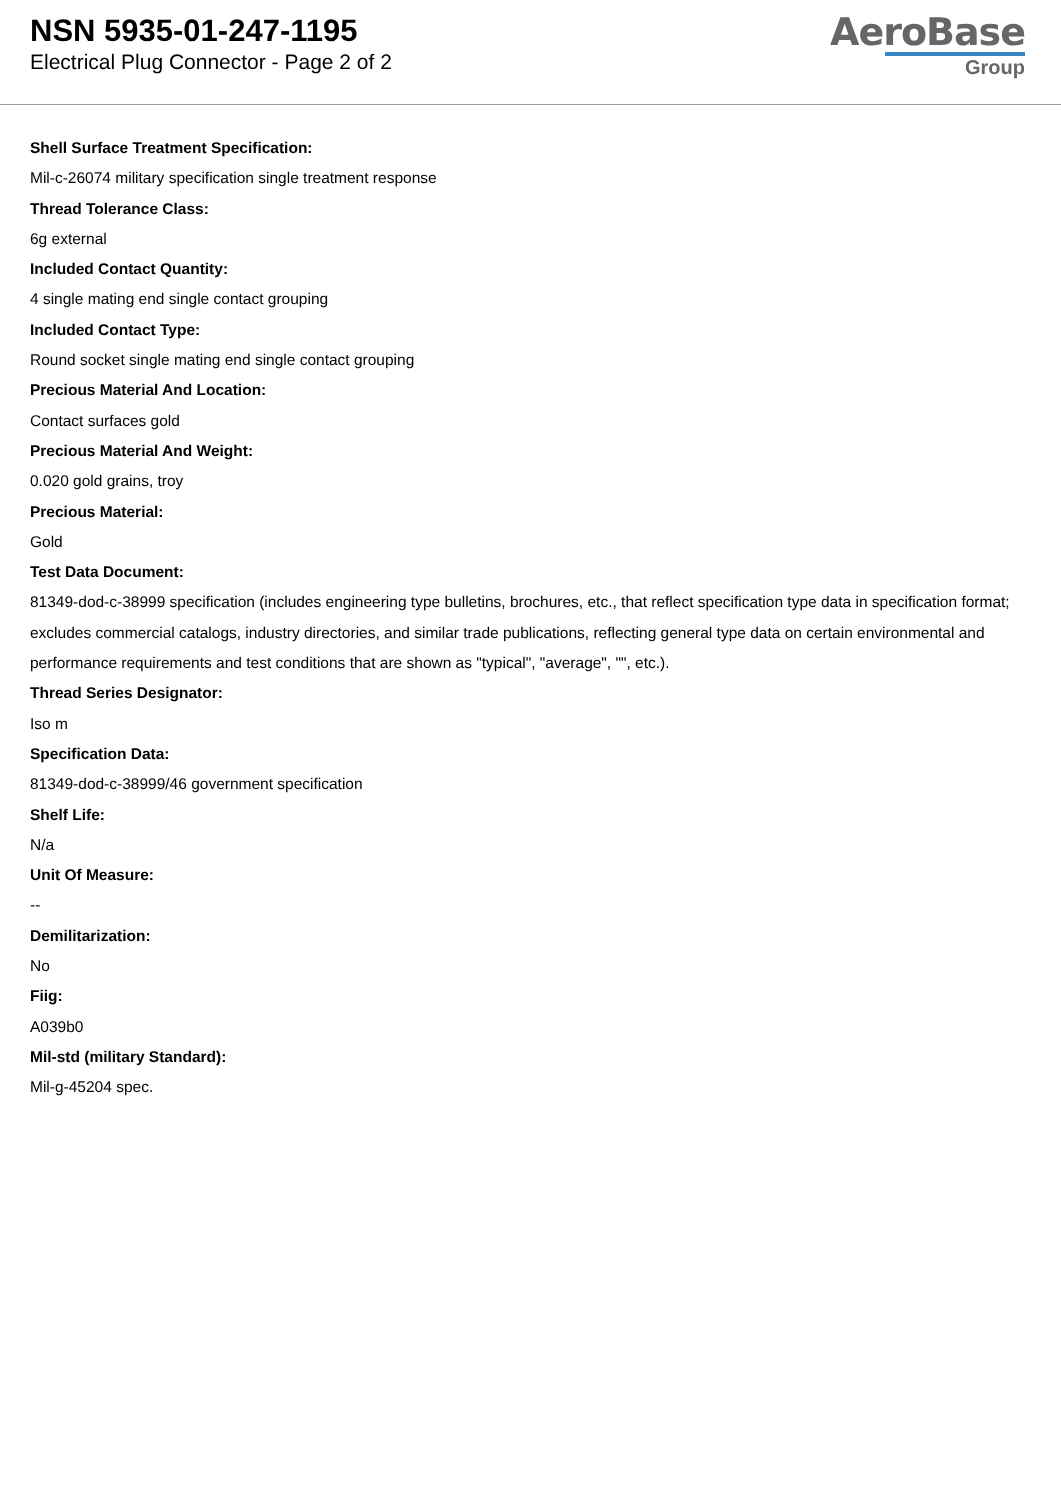NSN 5935-01-247-1195
Electrical Plug Connector - Page 2 of 2
AeroBase
Group
Shell Surface Treatment Specification:
Mil-c-26074 military specification single treatment response
Thread Tolerance Class:
6g external
Included Contact Quantity:
4 single mating end single contact grouping
Included Contact Type:
Round socket single mating end single contact grouping
Precious Material And Location:
Contact surfaces gold
Precious Material And Weight:
0.020 gold grains, troy
Precious Material:
Gold
Test Data Document:
81349-dod-c-38999 specification (includes engineering type bulletins, brochures, etc., that reflect specification type data in specification format; excludes commercial catalogs, industry directories, and similar trade publications, reflecting general type data on certain environmental and performance requirements and test conditions that are shown as "typical", "average", "", etc.).
Thread Series Designator:
Iso m
Specification Data:
81349-dod-c-38999/46 government specification
Shelf Life:
N/a
Unit Of Measure:
--
Demilitarization:
No
Fiig:
A039b0
Mil-std (military Standard):
Mil-g-45204 spec.